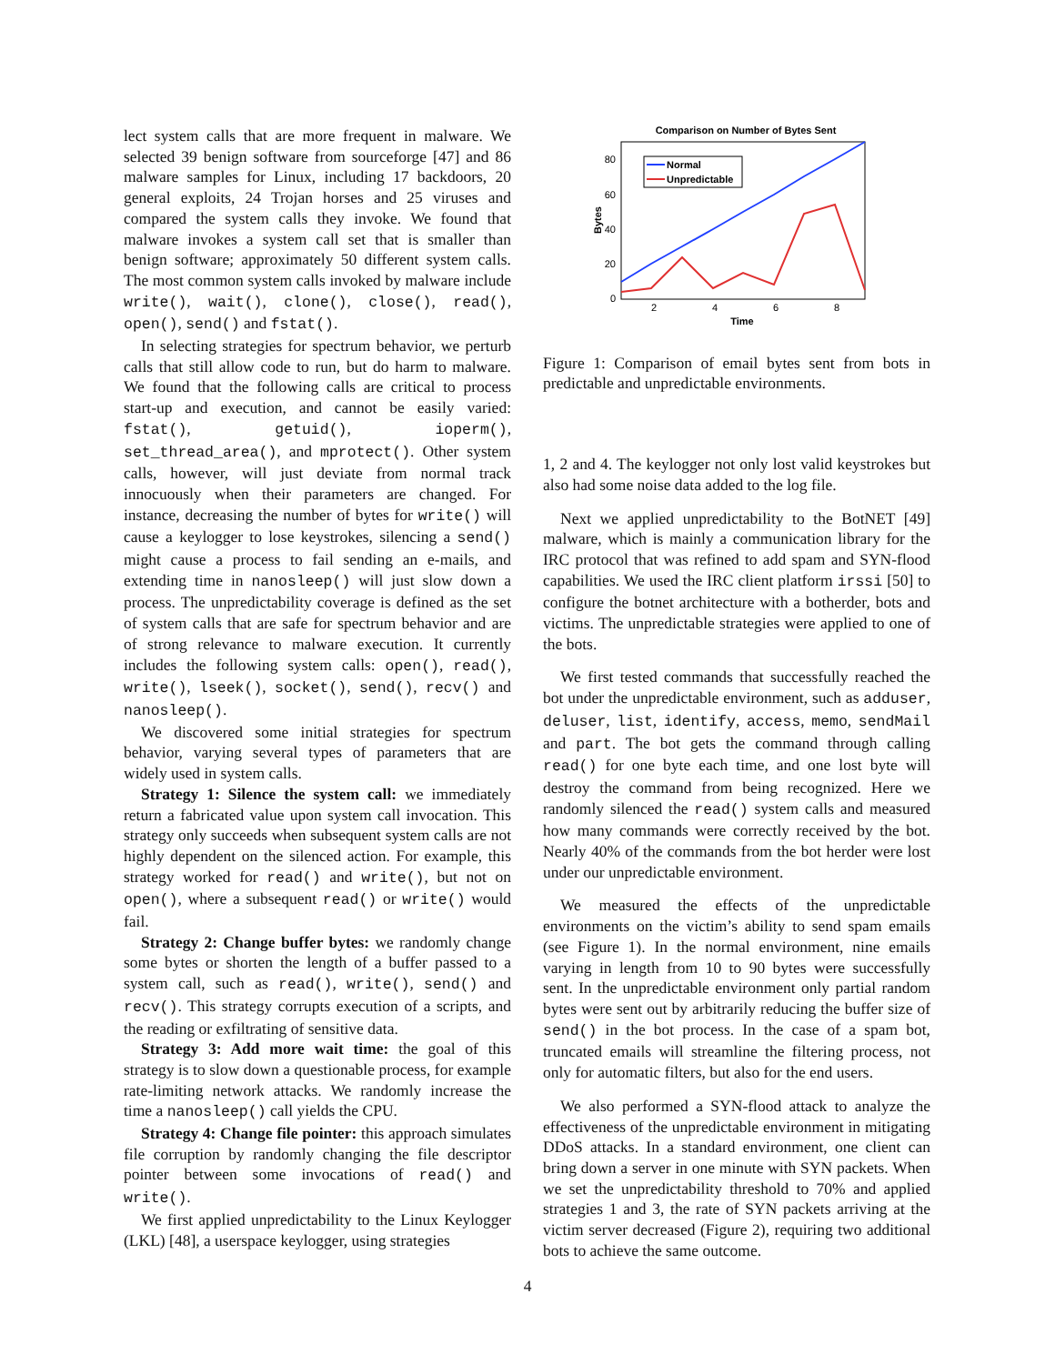lect system calls that are more frequent in malware. We selected 39 benign software from sourceforge [47] and 86 malware samples for Linux, including 17 backdoors, 20 general exploits, 24 Trojan horses and 25 viruses and compared the system calls they invoke. We found that malware invokes a system call set that is smaller than benign software; approximately 50 different system calls. The most common system calls invoked by malware include write(), wait(), clone(), close(), read(), open(), send() and fstat().
In selecting strategies for spectrum behavior, we perturb calls that still allow code to run, but do harm to malware. We found that the following calls are critical to process start-up and execution, and cannot be easily varied: fstat(), getuid(), ioperm(), set_thread_area(), and mprotect(). Other system calls, however, will just deviate from normal track innocuously when their parameters are changed. For instance, decreasing the number of bytes for write() will cause a keylogger to lose keystrokes, silencing a send() might cause a process to fail sending an e-mails, and extending time in nanosleep() will just slow down a process. The unpredictability coverage is defined as the set of system calls that are safe for spectrum behavior and are of strong relevance to malware execution. It currently includes the following system calls: open(), read(), write(), lseek(), socket(), send(), recv() and nanosleep().
We discovered some initial strategies for spectrum behavior, varying several types of parameters that are widely used in system calls.
Strategy 1: Silence the system call: we immediately return a fabricated value upon system call invocation. This strategy only succeeds when subsequent system calls are not highly dependent on the silenced action. For example, this strategy worked for read() and write(), but not on open(), where a subsequent read() or write() would fail.
Strategy 2: Change buffer bytes: we randomly change some bytes or shorten the length of a buffer passed to a system call, such as read(), write(), send() and recv(). This strategy corrupts execution of a scripts, and the reading or exfiltrating of sensitive data.
Strategy 3: Add more wait time: the goal of this strategy is to slow down a questionable process, for example rate-limiting network attacks. We randomly increase the time a nanosleep() call yields the CPU.
Strategy 4: Change file pointer: this approach simulates file corruption by randomly changing the file descriptor pointer between some invocations of read() and write().
We first applied unpredictability to the Linux Keylogger (LKL) [48], a userspace keylogger, using strategies
Comparison on Number of Bytes Sent
80
60
40
20
0
2
4
6
8
Time
Bytes
Normal
Unpredictable
Figure 1: Comparison of email bytes sent from bots in predictable and unpredictable environments.
1, 2 and 4. The keylogger not only lost valid keystrokes but also had some noise data added to the log file.
Next we applied unpredictability to the BotNET [49] malware, which is mainly a communication library for the IRC protocol that was refined to add spam and SYN-flood capabilities. We used the IRC client platform irssi [50] to configure the botnet architecture with a botherder, bots and victims. The unpredictable strategies were applied to one of the bots.
We first tested commands that successfully reached the bot under the unpredictable environment, such as adduser, deluser, list, identify, access, memo, sendMail and part. The bot gets the command through calling read() for one byte each time, and one lost byte will destroy the command from being recognized. Here we randomly silenced the read() system calls and measured how many commands were correctly received by the bot. Nearly 40% of the commands from the bot herder were lost under our unpredictable environment.
We measured the effects of the unpredictable environments on the victim’s ability to send spam emails (see Figure 1). In the normal environment, nine emails varying in length from 10 to 90 bytes were successfully sent. In the unpredictable environment only partial random bytes were sent out by arbitrarily reducing the buffer size of send() in the bot process. In the case of a spam bot, truncated emails will streamline the filtering process, not only for automatic filters, but also for the end users.
We also performed a SYN-flood attack to analyze the effectiveness of the unpredictable environment in mitigating DDoS attacks. In a standard environment, one client can bring down a server in one minute with SYN packets. When we set the unpredictability threshold to 70% and applied strategies 1 and 3, the rate of SYN packets arriving at the victim server decreased (Figure 2), requiring two additional bots to achieve the same outcome.
4